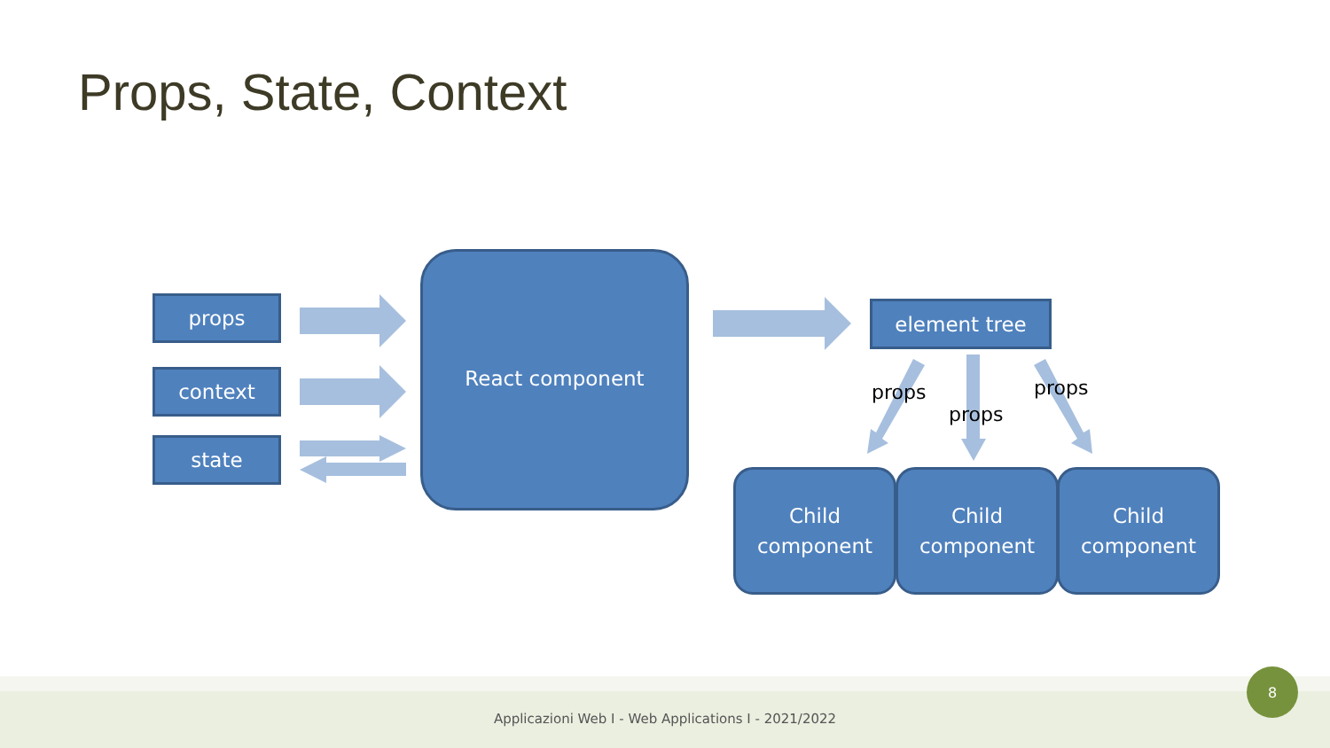Props, State, Context
props
context
state
React component
element tree
props
props
props
Child
component
Child
component
Child
component
Applicazioni Web I - Web Applications I - 2021/2022
8